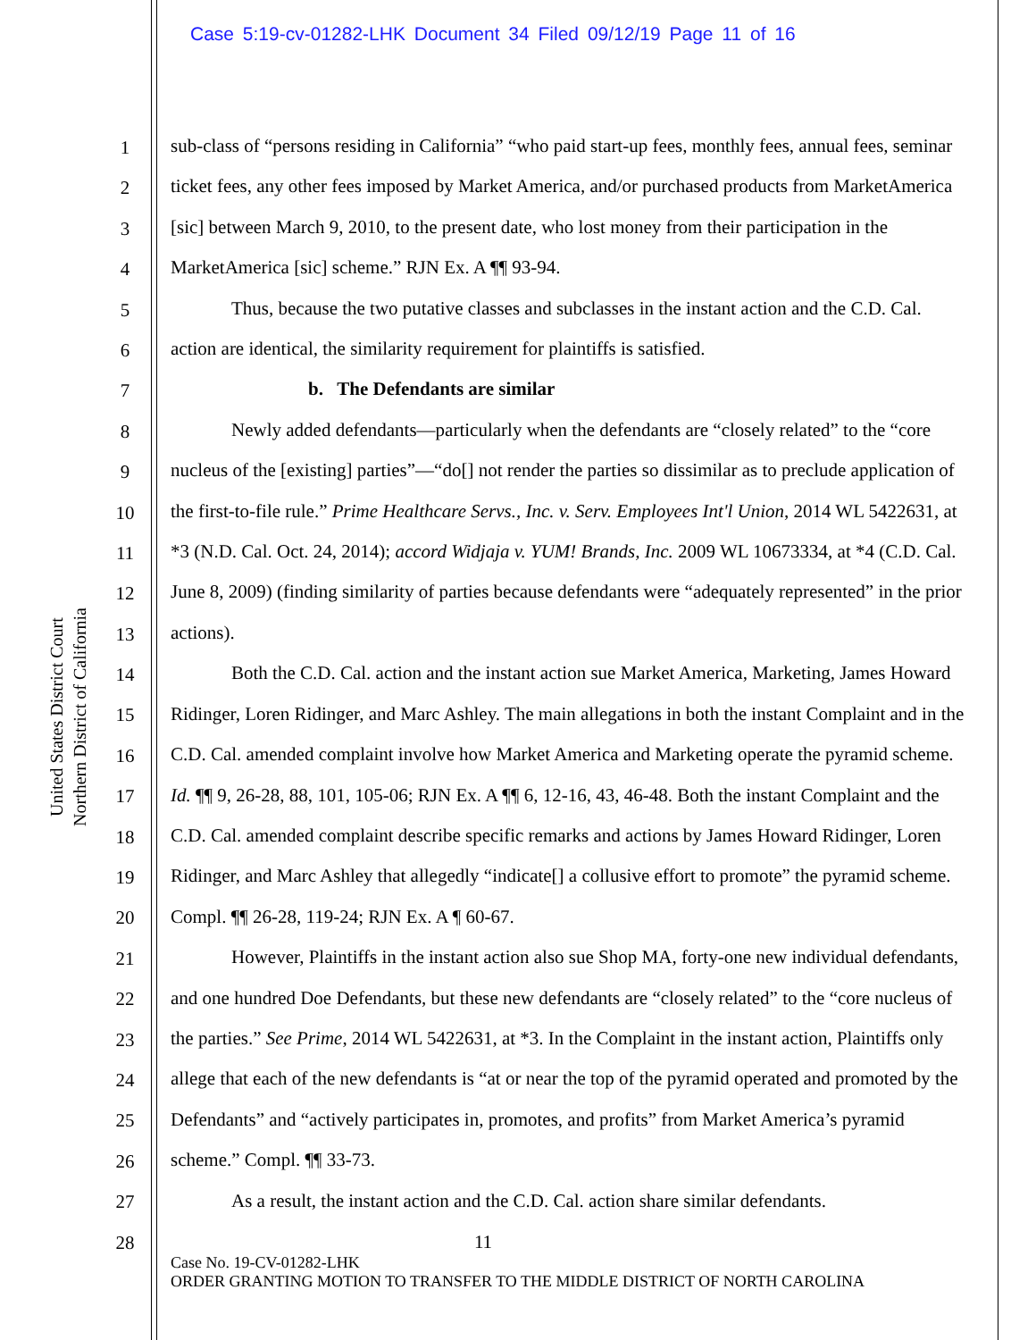Case 5:19-cv-01282-LHK Document 34 Filed 09/12/19 Page 11 of 16
United States District Court
Northern District of California
1
2
3
4
5
6
7
8
9
10
11
12
13
14
15
16
17
18
19
20
21
22
23
24
25
26
27
28
sub-class of “persons residing in California” “who paid start-up fees, monthly fees, annual fees, seminar ticket fees, any other fees imposed by Market America, and/or purchased products from MarketAmerica [sic] between March 9, 2010, to the present date, who lost money from their participation in the MarketAmerica [sic] scheme.” RJN Ex. A ¶¶ 93-94.
Thus, because the two putative classes and subclasses in the instant action and the C.D. Cal. action are identical, the similarity requirement for plaintiffs is satisfied.
b. The Defendants are similar
Newly added defendants—particularly when the defendants are “closely related” to the “core nucleus of the [existing] parties”—“do[] not render the parties so dissimilar as to preclude application of the first-to-file rule.” Prime Healthcare Servs., Inc. v. Serv. Employees Int'l Union, 2014 WL 5422631, at *3 (N.D. Cal. Oct. 24, 2014); accord Widjaja v. YUM! Brands, Inc. 2009 WL 10673334, at *4 (C.D. Cal. June 8, 2009) (finding similarity of parties because defendants were “adequately represented” in the prior actions).
Both the C.D. Cal. action and the instant action sue Market America, Marketing, James Howard Ridinger, Loren Ridinger, and Marc Ashley. The main allegations in both the instant Complaint and in the C.D. Cal. amended complaint involve how Market America and Marketing operate the pyramid scheme. Id. ¶¶ 9, 26-28, 88, 101, 105-06; RJN Ex. A ¶¶ 6, 12-16, 43, 46-48. Both the instant Complaint and the C.D. Cal. amended complaint describe specific remarks and actions by James Howard Ridinger, Loren Ridinger, and Marc Ashley that allegedly “indicate[] a collusive effort to promote” the pyramid scheme. Compl. ¶¶ 26-28, 119-24; RJN Ex. A ¶ 60-67.
However, Plaintiffs in the instant action also sue Shop MA, forty-one new individual defendants, and one hundred Doe Defendants, but these new defendants are “closely related” to the “core nucleus of the parties.” See Prime, 2014 WL 5422631, at *3. In the Complaint in the instant action, Plaintiffs only allege that each of the new defendants is “at or near the top of the pyramid operated and promoted by the Defendants” and “actively participates in, promotes, and profits” from Market America’s pyramid scheme.” Compl. ¶¶ 33-73.
As a result, the instant action and the C.D. Cal. action share similar defendants.
11
Case No. 19-CV-01282-LHK
ORDER GRANTING MOTION TO TRANSFER TO THE MIDDLE DISTRICT OF NORTH CAROLINA